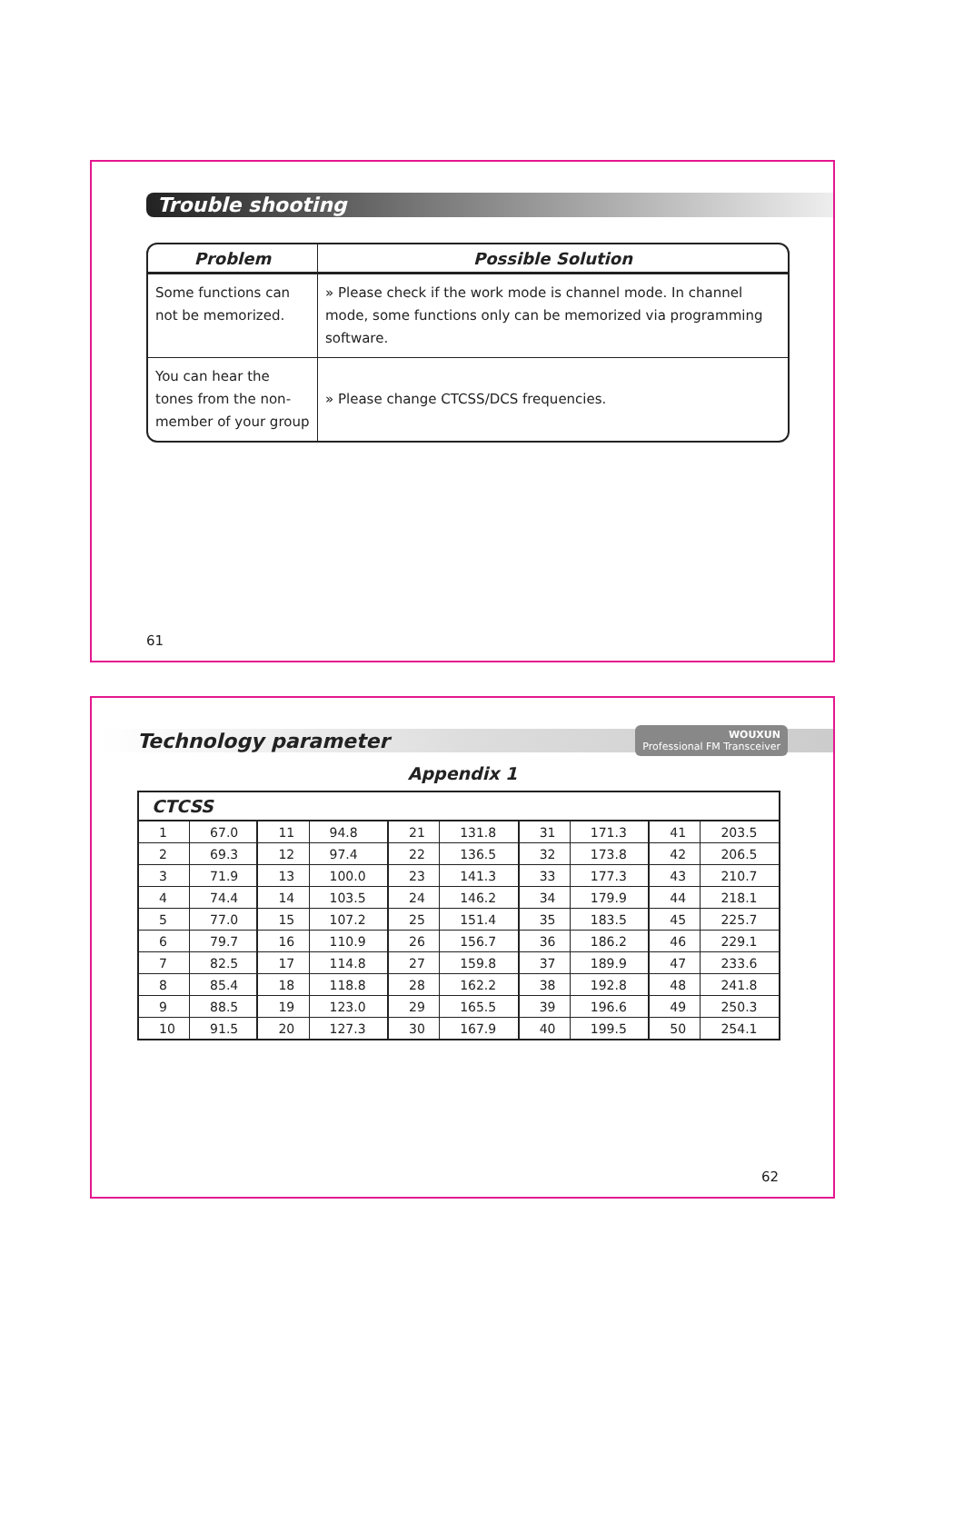Trouble shooting
| Problem | Possible Solution |
| --- | --- |
| Some functions can not be memorized. | » Please check if the work mode is channel mode. In channel mode, some functions only can be memorized via programming software. |
| You can hear the tones from the non-member of your group | » Please change CTCSS/DCS frequencies. |
61
Technology parameter
WOUXUN
Professional FM Transceiver
Appendix 1
| CTCSS | | | | | | | | | |
| --- | --- | --- | --- | --- | --- | --- | --- | --- | --- |
| 1 | 67.0 | 11 | 94.8 | 21 | 131.8 | 31 | 171.3 | 41 | 203.5 |
| 2 | 69.3 | 12 | 97.4 | 22 | 136.5 | 32 | 173.8 | 42 | 206.5 |
| 3 | 71.9 | 13 | 100.0 | 23 | 141.3 | 33 | 177.3 | 43 | 210.7 |
| 4 | 74.4 | 14 | 103.5 | 24 | 146.2 | 34 | 179.9 | 44 | 218.1 |
| 5 | 77.0 | 15 | 107.2 | 25 | 151.4 | 35 | 183.5 | 45 | 225.7 |
| 6 | 79.7 | 16 | 110.9 | 26 | 156.7 | 36 | 186.2 | 46 | 229.1 |
| 7 | 82.5 | 17 | 114.8 | 27 | 159.8 | 37 | 189.9 | 47 | 233.6 |
| 8 | 85.4 | 18 | 118.8 | 28 | 162.2 | 38 | 192.8 | 48 | 241.8 |
| 9 | 88.5 | 19 | 123.0 | 29 | 165.5 | 39 | 196.6 | 49 | 250.3 |
| 10 | 91.5 | 20 | 127.3 | 30 | 167.9 | 40 | 199.5 | 50 | 254.1 |
62